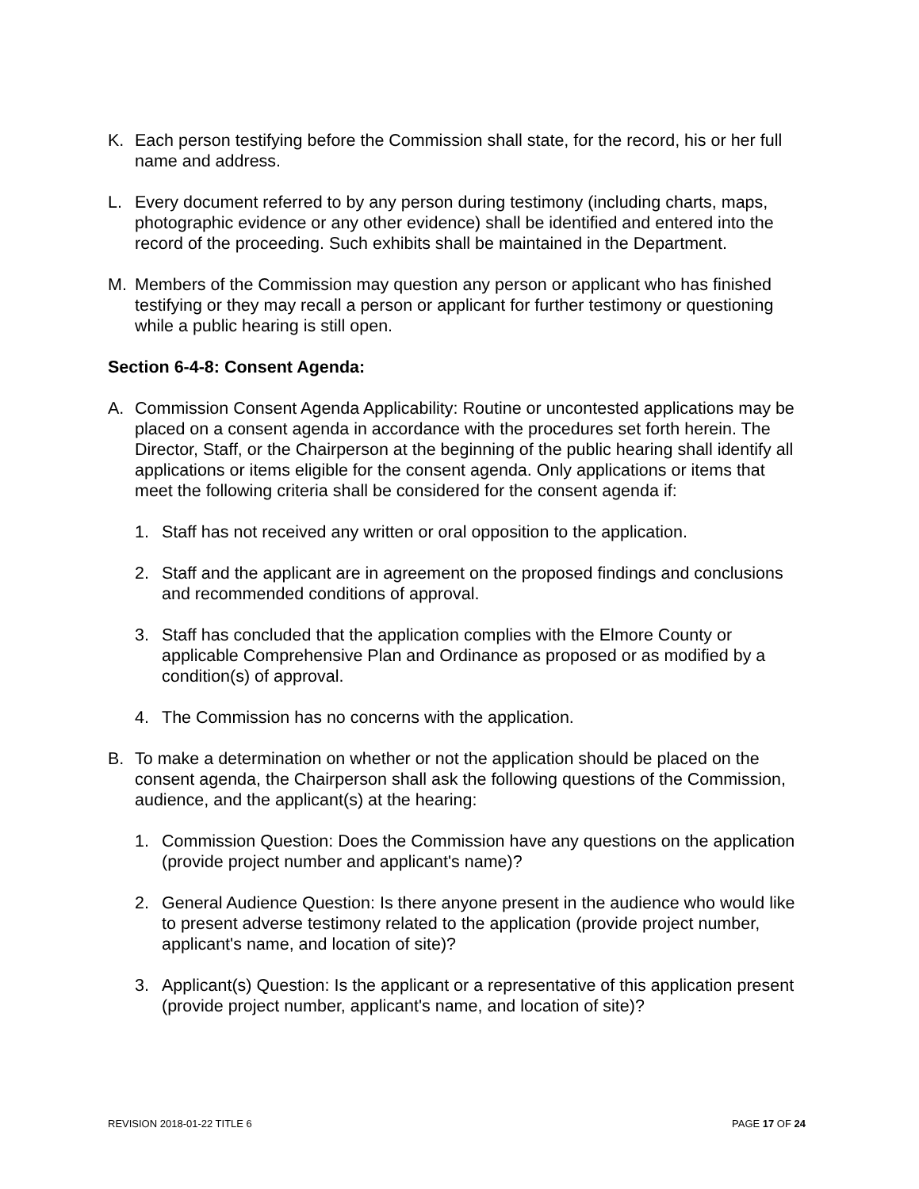K. Each person testifying before the Commission shall state, for the record, his or her full name and address.
L. Every document referred to by any person during testimony (including charts, maps, photographic evidence or any other evidence) shall be identified and entered into the record of the proceeding. Such exhibits shall be maintained in the Department.
M. Members of the Commission may question any person or applicant who has finished testifying or they may recall a person or applicant for further testimony or questioning while a public hearing is still open.
Section 6-4-8: Consent Agenda:
A. Commission Consent Agenda Applicability: Routine or uncontested applications may be placed on a consent agenda in accordance with the procedures set forth herein. The Director, Staff, or the Chairperson at the beginning of the public hearing shall identify all applications or items eligible for the consent agenda. Only applications or items that meet the following criteria shall be considered for the consent agenda if:
1. Staff has not received any written or oral opposition to the application.
2. Staff and the applicant are in agreement on the proposed findings and conclusions and recommended conditions of approval.
3. Staff has concluded that the application complies with the Elmore County or applicable Comprehensive Plan and Ordinance as proposed or as modified by a condition(s) of approval.
4. The Commission has no concerns with the application.
B. To make a determination on whether or not the application should be placed on the consent agenda, the Chairperson shall ask the following questions of the Commission, audience, and the applicant(s) at the hearing:
1. Commission Question: Does the Commission have any questions on the application (provide project number and applicant's name)?
2. General Audience Question: Is there anyone present in the audience who would like to present adverse testimony related to the application (provide project number, applicant's name, and location of site)?
3. Applicant(s) Question: Is the applicant or a representative of this application present (provide project number, applicant's name, and location of site)?
REVISION 2018-01-22 TITLE 6 PAGE 17 OF 24